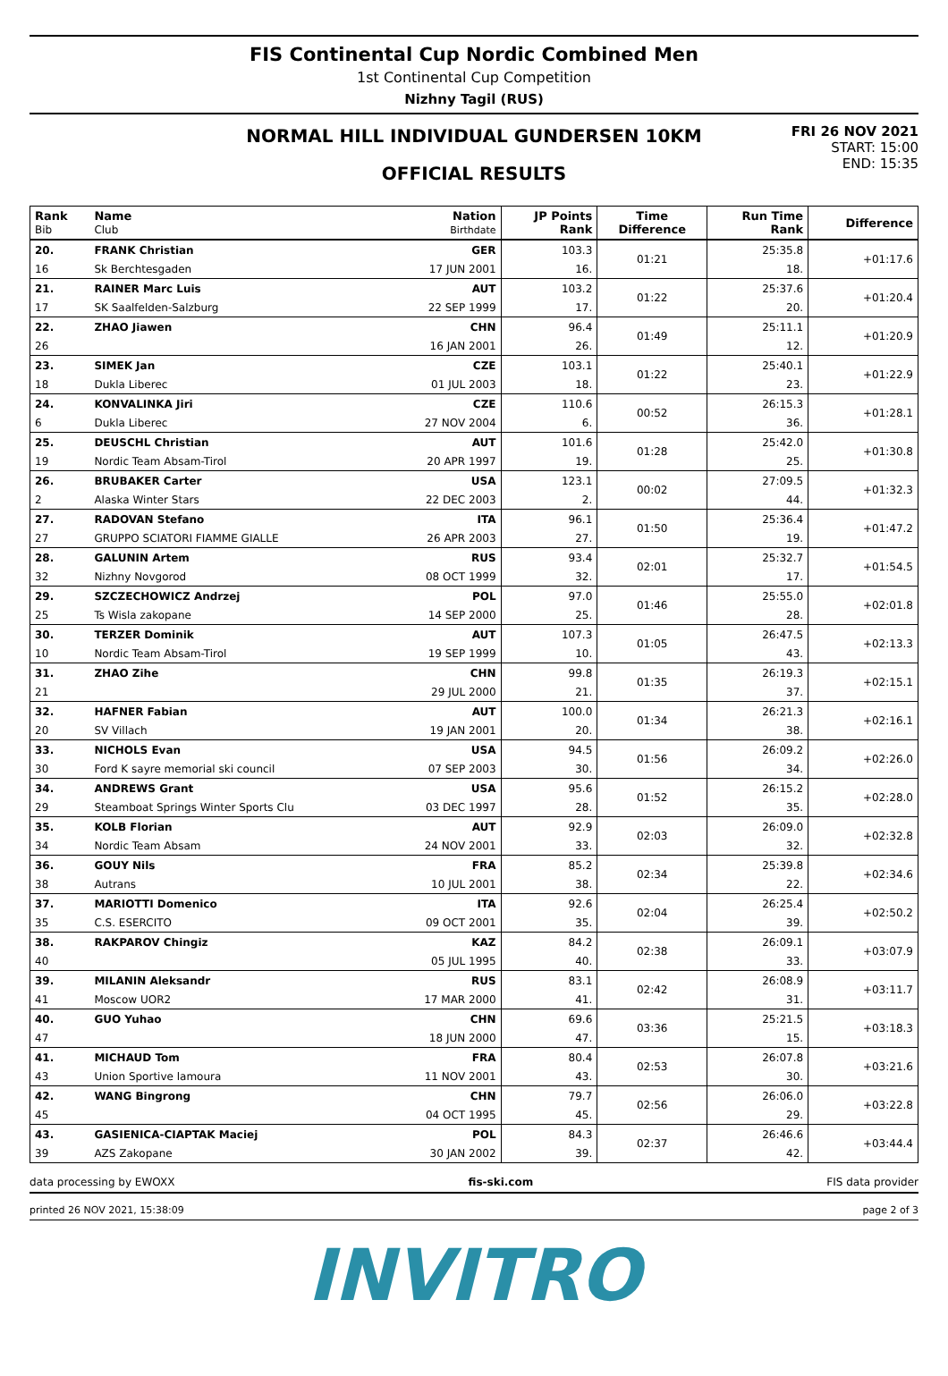FIS Continental Cup Nordic Combined Men
1st Continental Cup Competition
Nizhny Tagil (RUS)
NORMAL HILL INDIVIDUAL GUNDERSEN 10KM
OFFICIAL RESULTS
FRI 26 NOV 2021
START: 15:00
END: 15:35
| Rank Bib | Name Club | Nation Birthdate | JP Points Rank | Time Difference | Run Time Rank | Difference |
| --- | --- | --- | --- | --- | --- | --- |
| 20. | FRANK Christian | GER | 103.3 | 01:21 | 25:35.8 | +01:17.6 |
| 16 | Sk Berchtesgaden | 17 JUN 2001 | 16. | | 18. | |
| 21. | RAINER Marc Luis | AUT | 103.2 | 01:22 | 25:37.6 | +01:20.4 |
| 17 | SK Saalfelden-Salzburg | 22 SEP 1999 | 17. | | 20. | |
| 22. | ZHAO Jiawen | CHN | 96.4 | 01:49 | 25:11.1 | +01:20.9 |
| 26 | | 16 JAN 2001 | 26. | | 12. | |
| 23. | SIMEK Jan | CZE | 103.1 | 01:22 | 25:40.1 | +01:22.9 |
| 18 | Dukla Liberec | 01 JUL 2003 | 18. | | 23. | |
| 24. | KONVALINKA Jiri | CZE | 110.6 | 00:52 | 26:15.3 | +01:28.1 |
| 6 | Dukla Liberec | 27 NOV 2004 | 6. | | 36. | |
| 25. | DEUSCHL Christian | AUT | 101.6 | 01:28 | 25:42.0 | +01:30.8 |
| 19 | Nordic Team Absam-Tirol | 20 APR 1997 | 19. | | 25. | |
| 26. | BRUBAKER Carter | USA | 123.1 | 00:02 | 27:09.5 | +01:32.3 |
| 2 | Alaska Winter Stars | 22 DEC 2003 | 2. | | 44. | |
| 27. | RADOVAN Stefano | ITA | 96.1 | 01:50 | 25:36.4 | +01:47.2 |
| 27 | GRUPPO SCIATORI FIAMME GIALLE | 26 APR 2003 | 27. | | 19. | |
| 28. | GALUNIN Artem | RUS | 93.4 | 02:01 | 25:32.7 | +01:54.5 |
| 32 | Nizhny Novgorod | 08 OCT 1999 | 32. | | 17. | |
| 29. | SZCZECHOWICZ Andrzej | POL | 97.0 | 01:46 | 25:55.0 | +02:01.8 |
| 25 | Ts Wisla zakopane | 14 SEP 2000 | 25. | | 28. | |
| 30. | TERZER Dominik | AUT | 107.3 | 01:05 | 26:47.5 | +02:13.3 |
| 10 | Nordic Team Absam-Tirol | 19 SEP 1999 | 10. | | 43. | |
| 31. | ZHAO Zihe | CHN | 99.8 | 01:35 | 26:19.3 | +02:15.1 |
| 21 | | 29 JUL 2000 | 21. | | 37. | |
| 32. | HAFNER Fabian | AUT | 100.0 | 01:34 | 26:21.3 | +02:16.1 |
| 20 | SV Villach | 19 JAN 2001 | 20. | | 38. | |
| 33. | NICHOLS Evan | USA | 94.5 | 01:56 | 26:09.2 | +02:26.0 |
| 30 | Ford K sayre memorial ski council | 07 SEP 2003 | 30. | | 34. | |
| 34. | ANDREWS Grant | USA | 95.6 | 01:52 | 26:15.2 | +02:28.0 |
| 29 | Steamboat Springs Winter Sports Clu | 03 DEC 1997 | 28. | | 35. | |
| 35. | KOLB Florian | AUT | 92.9 | 02:03 | 26:09.0 | +02:32.8 |
| 34 | Nordic Team Absam | 24 NOV 2001 | 33. | | 32. | |
| 36. | GOUY Nils | FRA | 85.2 | 02:34 | 25:39.8 | +02:34.6 |
| 38 | Autrans | 10 JUL 2001 | 38. | | 22. | |
| 37. | MARIOTTI Domenico | ITA | 92.6 | 02:04 | 26:25.4 | +02:50.2 |
| 35 | C.S. ESERCITO | 09 OCT 2001 | 35. | | 39. | |
| 38. | RAKPAROV Chingiz | KAZ | 84.2 | 02:38 | 26:09.1 | +03:07.9 |
| 40 | | 05 JUL 1995 | 40. | | 33. | |
| 39. | MILANIN Aleksandr | RUS | 83.1 | 02:42 | 26:08.9 | +03:11.7 |
| 41 | Moscow UOR2 | 17 MAR 2000 | 41. | | 31. | |
| 40. | GUO Yuhao | CHN | 69.6 | 03:36 | 25:21.5 | +03:18.3 |
| 47 | | 18 JUN 2000 | 47. | | 15. | |
| 41. | MICHAUD Tom | FRA | 80.4 | 02:53 | 26:07.8 | +03:21.6 |
| 43 | Union Sportive lamoura | 11 NOV 2001 | 43. | | 30. | |
| 42. | WANG Bingrong | CHN | 79.7 | 02:56 | 26:06.0 | +03:22.8 |
| 45 | | 04 OCT 1995 | 45. | | 29. | |
| 43. | GASIENICA-CIAPTAK Maciej | POL | 84.3 | 02:37 | 26:46.6 | +03:44.4 |
| 39 | AZS Zakopane | 30 JAN 2002 | 39. | | 42. | |
data processing by EWOXX fis-ski.com FIS data provider
printed 26 NOV 2021, 15:38:09 page 2 of 3
INVITRO